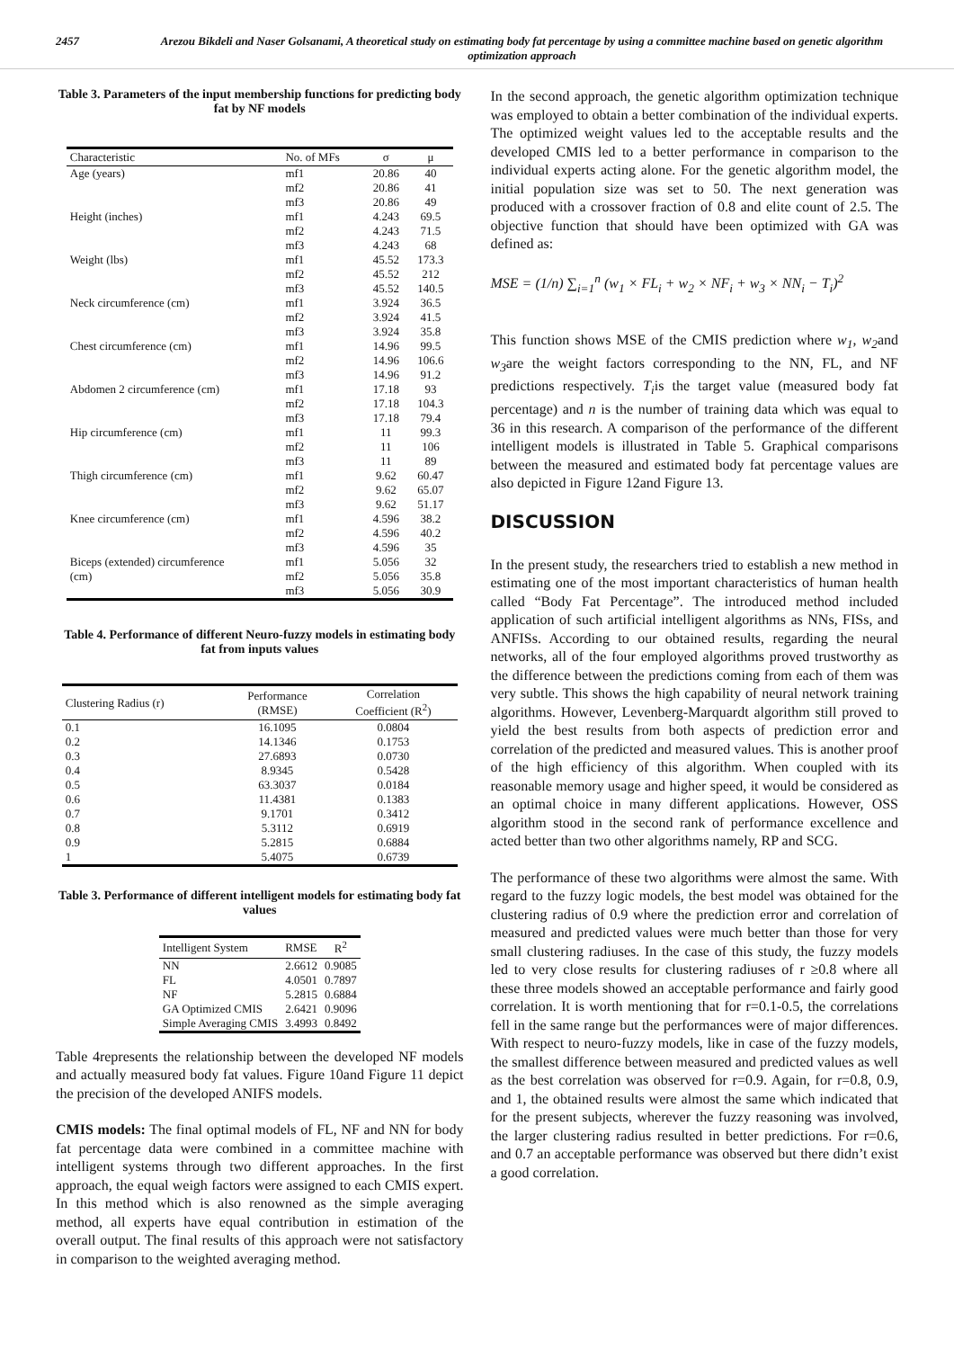2457 Arezou Bikdeli and Naser Golsanami, A theoretical study on estimating body fat percentage by using a committee machine based on genetic algorithm optimization approach
Table 3. Parameters of the input membership functions for predicting body fat by NF models
| Characteristic | No. of MFs | σ | μ |
| --- | --- | --- | --- |
| Age (years) | mf1 | 20.86 | 40 |
| | mf2 | 20.86 | 41 |
| | mf3 | 20.86 | 49 |
| Height (inches) | mf1 | 4.243 | 69.5 |
| | mf2 | 4.243 | 71.5 |
| | mf3 | 4.243 | 68 |
| Weight (lbs) | mf1 | 45.52 | 173.3 |
| | mf2 | 45.52 | 212 |
| | mf3 | 45.52 | 140.5 |
| Neck circumference (cm) | mf1 | 3.924 | 36.5 |
| | mf2 | 3.924 | 41.5 |
| | mf3 | 3.924 | 35.8 |
| Chest circumference (cm) | mf1 | 14.96 | 99.5 |
| | mf2 | 14.96 | 106.6 |
| | mf3 | 14.96 | 91.2 |
| Abdomen 2 circumference (cm) | mf1 | 17.18 | 93 |
| | mf2 | 17.18 | 104.3 |
| | mf3 | 17.18 | 79.4 |
| Hip circumference (cm) | mf1 | 11 | 99.3 |
| | mf2 | 11 | 106 |
| | mf3 | 11 | 89 |
| Thigh circumference (cm) | mf1 | 9.62 | 60.47 |
| | mf2 | 9.62 | 65.07 |
| | mf3 | 9.62 | 51.17 |
| Knee circumference (cm) | mf1 | 4.596 | 38.2 |
| | mf2 | 4.596 | 40.2 |
| | mf3 | 4.596 | 35 |
| Biceps (extended) circumference | mf1 | 5.056 | 32 |
| (cm) | mf2 | 5.056 | 35.8 |
| | mf3 | 5.056 | 30.9 |
Table 4. Performance of different Neuro-fuzzy models in estimating body fat from inputs values
| Clustering Radius (r) | Performance (RMSE) | Correlation Coefficient (R<sup>2</sup>) |
| --- | --- | --- |
| 0.1 | 16.1095 | 0.0804 |
| 0.2 | 14.1346 | 0.1753 |
| 0.3 | 27.6893 | 0.0730 |
| 0.4 | 8.9345 | 0.5428 |
| 0.5 | 63.3037 | 0.0184 |
| 0.6 | 11.4381 | 0.1383 |
| 0.7 | 9.1701 | 0.3412 |
| 0.8 | 5.3112 | 0.6919 |
| 0.9 | 5.2815 | 0.6884 |
| 1 | 5.4075 | 0.6739 |
Table 3. Performance of different intelligent models for estimating body fat values
| Intelligent System | RMSE | R<sup>2</sup> |
| --- | --- | --- |
| NN | 2.6612 | 0.9085 |
| FL | 4.0501 | 0.7897 |
| NF | 5.2815 | 0.6884 |
| GA Optimized CMIS | 2.6421 | 0.9096 |
| Simple Averaging CMIS | 3.4993 | 0.8492 |
Table 4represents the relationship between the developed NF models and actually measured body fat values. Figure 10and Figure 11 depict the precision of the developed ANIFS models.
CMIS models: The final optimal models of FL, NF and NN for body fat percentage data were combined in a committee machine with intelligent systems through two different approaches. In the first approach, the equal weigh factors were assigned to each CMIS expert. In this method which is also renowned as the simple averaging method, all experts have equal contribution in estimation of the overall output. The final results of this approach were not satisfactory in comparison to the weighted averaging method.
In the second approach, the genetic algorithm optimization technique was employed to obtain a better combination of the individual experts. The optimized weight values led to the acceptable results and the developed CMIS led to a better performance in comparison to the individual experts acting alone. For the genetic algorithm model, the initial population size was set to 50. The next generation was produced with a crossover fraction of 0.8 and elite count of 2.5. The objective function that should have been optimized with GA was defined as:
MSE = (1/n) ∑<sub>i=1</sub><sup>n</sup> (w<sub>1</sub> × FL<sub>i</sub> + w<sub>2</sub> × NF<sub>i</sub> + w<sub>3</sub> × NN<sub>i</sub> − T<sub>i</sub>)<sup>2</sup>
This function shows MSE of the CMIS prediction where w<sub>1</sub>, w<sub>2</sub>and w<sub>3</sub>are the weight factors corresponding to the NN, FL, and NF predictions respectively. T<sub>i</sub>is the target value (measured body fat percentage) and n is the number of training data which was equal to 36 in this research. A comparison of the performance of the different intelligent models is illustrated in Table 5. Graphical comparisons between the measured and estimated body fat percentage values are also depicted in Figure 12and Figure 13.
DISCUSSION
In the present study, the researchers tried to establish a new method in estimating one of the most important characteristics of human health called “Body Fat Percentage”. The introduced method included application of such artificial intelligent algorithms as NNs, FISs, and ANFISs. According to our obtained results, regarding the neural networks, all of the four employed algorithms proved trustworthy as the difference between the predictions coming from each of them was very subtle. This shows the high capability of neural network training algorithms. However, Levenberg-Marquardt algorithm still proved to yield the best results from both aspects of prediction error and correlation of the predicted and measured values. This is another proof of the high efficiency of this algorithm. When coupled with its reasonable memory usage and higher speed, it would be considered as an optimal choice in many different applications. However, OSS algorithm stood in the second rank of performance excellence and acted better than two other algorithms namely, RP and SCG.
The performance of these two algorithms were almost the same. With regard to the fuzzy logic models, the best model was obtained for the clustering radius of 0.9 where the prediction error and correlation of measured and predicted values were much better than those for very small clustering radiuses. In the case of this study, the fuzzy models led to very close results for clustering radiuses of r ≥0.8 where all these three models showed an acceptable performance and fairly good correlation. It is worth mentioning that for r=0.1-0.5, the correlations fell in the same range but the performances were of major differences. With respect to neuro-fuzzy models, like in case of the fuzzy models, the smallest difference between measured and predicted values as well as the best correlation was observed for r=0.9. Again, for r=0.8, 0.9, and 1, the obtained results were almost the same which indicated that for the present subjects, wherever the fuzzy reasoning was involved, the larger clustering radius resulted in better predictions. For r=0.6, and 0.7 an acceptable performance was observed but there didn’t exist a good correlation.